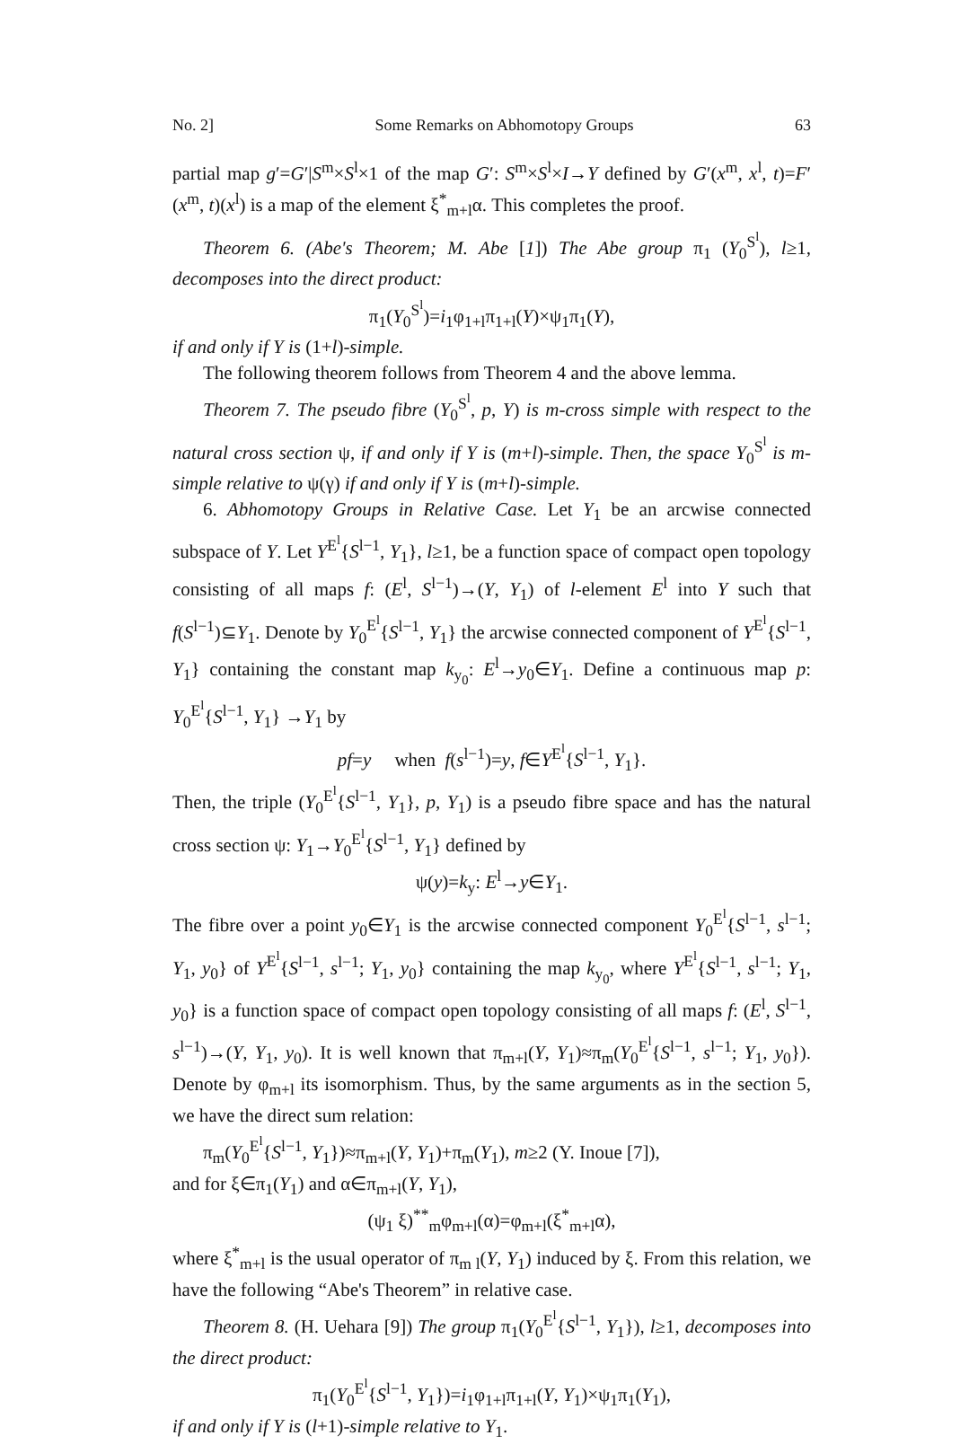No. 2] Some Remarks on Abhomotopy Groups 63
partial map g′=G′|S<sup>m</sup>×S<sup>l</sup>×1 of the map G′: S<sup>m</sup>×S<sup>l</sup>×I→Y defined by G′(x<sup>m</sup>, x<sup>l</sup>, t)=F′(x<sup>m</sup>, t)(x<sup>l</sup>) is a map of the element ξ<sup>*</sup><sub>m+l</sub>α. This completes the proof.
Theorem 6. (Abe's Theorem; M. Abe [1]) The Abe group π<sub>1</sub> (Y<sub>0</sub><sup>S<sup>l</sup></sup>), l≥1, decomposes into the direct product:
π<sub>1</sub>(Y<sub>0</sub><sup>S<sup>l</sup></sup>)=i<sub>1</sub>φ<sub>1+l</sub>π<sub>1+l</sub>(Y)×ψ<sub>1</sub>π<sub>1</sub>(Y),
if and only if Y is (1+l)-simple.
The following theorem follows from Theorem 4 and the above lemma.
Theorem 7. The pseudo fibre (Y<sub>0</sub><sup>S<sup>l</sup></sup>, p, Y) is m-cross simple with respect to the natural cross section ψ, if and only if Y is (m+l)-simple. Then, the space Y<sub>0</sub><sup>S<sup>l</sup></sup> is m-simple relative to ψ(γ) if and only if Y is (m+l)-simple.
6. Abhomotopy Groups in Relative Case. Let Y<sub>1</sub> be an arcwise connected subspace of Y. Let Y<sup>E<sup>l</sup></sup>{S<sup>l−1</sup>, Y<sub>1</sub>}, l≥1, be a function space of compact open topology consisting of all maps f: (E<sup>l</sup>, S<sup>l−1</sup>)→(Y, Y<sub>1</sub>) of l-element E<sup>l</sup> into Y such that f(S<sup>l−1</sup>)⊆Y<sub>1</sub>. Denote by Y<sub>0</sub><sup>E<sup>l</sup></sup>{S<sup>l−1</sup>, Y<sub>1</sub>} the arcwise connected component of Y<sup>E<sup>l</sup></sup>{S<sup>l−1</sup>, Y<sub>1</sub>} containing the constant map k<sub>y<sub>0</sub></sub>: E<sup>l</sup>→y<sub>0</sub>∈Y<sub>1</sub>. Define a continuous map p: Y<sub>0</sub><sup>E<sup>l</sup></sup>{S<sup>l−1</sup>, Y<sub>1</sub>} →Y<sub>1</sub> by
pf=y when f(s<sup>l−1</sup>)=y, f∈Y<sup>E<sup>l</sup></sup>{S<sup>l−1</sup>, Y<sub>1</sub>}.
Then, the triple (Y<sub>0</sub><sup>E<sup>l</sup></sup>{S<sup>l−1</sup>, Y<sub>1</sub>}, p, Y<sub>1</sub>) is a pseudo fibre space and has the natural cross section ψ: Y<sub>1</sub>→Y<sub>0</sub><sup>E<sup>l</sup></sup>{S<sup>l−1</sup>, Y<sub>1</sub>} defined by
ψ(y)=k<sub>y</sub>: E<sup>l</sup>→y∈Y<sub>1</sub>.
The fibre over a point y<sub>0</sub>∈Y<sub>1</sub> is the arcwise connected component Y<sub>0</sub><sup>E<sup>l</sup></sup>{S<sup>l−1</sup>, s<sup>l−1</sup>; Y<sub>1</sub>, y<sub>0</sub>} of Y<sup>E<sup>l</sup></sup>{S<sup>l−1</sup>, s<sup>l−1</sup>; Y<sub>1</sub>, y<sub>0</sub>} containing the map k<sub>y<sub>0</sub></sub>, where Y<sup>E<sup>l</sup></sup>{S<sup>l−1</sup>, s<sup>l−1</sup>; Y<sub>1</sub>, y<sub>0</sub>} is a function space of compact open topology consisting of all maps f: (E<sup>l</sup>, S<sup>l−1</sup>, s<sup>l−1</sup>)→(Y, Y<sub>1</sub>, y<sub>0</sub>). It is well known that π<sub>m+l</sub>(Y, Y<sub>1</sub>)≈π<sub>m</sub>(Y<sub>0</sub><sup>E<sup>l</sup></sup>{S<sup>l−1</sup>, s<sup>l−1</sup>; Y<sub>1</sub>, y<sub>0</sub>}). Denote by φ<sub>m+l</sub> its isomorphism. Thus, by the same arguments as in the section 5, we have the direct sum relation:
π<sub>m</sub>(Y<sub>0</sub><sup>E<sup>l</sup></sup>{S<sup>l−1</sup>, Y<sub>1</sub>})≈π<sub>m+l</sub>(Y, Y<sub>1</sub>)+π<sub>m</sub>(Y<sub>1</sub>), m≥2 (Y. Inoue [7]),
and for ξ∈π<sub>1</sub>(Y<sub>1</sub>) and α∈π<sub>m+l</sub>(Y, Y<sub>1</sub>),
(ψ<sub>1</sub> ξ)<sup>**</sup><sub>m</sub>φ<sub>m+l</sub>(α)=φ<sub>m+l</sub>(ξ<sup>*</sup><sub>m+l</sub>α),
where ξ<sup>*</sup><sub>m+l</sub> is the usual operator of π<sub>m l</sub>(Y, Y<sub>1</sub>) induced by ξ. From this relation, we have the following “Abe's Theorem” in relative case.
Theorem 8. (H. Uehara [9]) The group π<sub>1</sub>(Y<sub>0</sub><sup>E<sup>l</sup></sup>{S<sup>l−1</sup>, Y<sub>1</sub>}), l≥1, decomposes into the direct product:
π<sub>1</sub>(Y<sub>0</sub><sup>E<sup>l</sup></sup>{S<sup>l−1</sup>, Y<sub>1</sub>})=i<sub>1</sub>φ<sub>1+l</sub>π<sub>1+l</sub>(Y, Y<sub>1</sub>)×ψ<sub>1</sub>π<sub>1</sub>(Y<sub>1</sub>),
if and only if Y is (l+1)-simple relative to Y<sub>1</sub>.